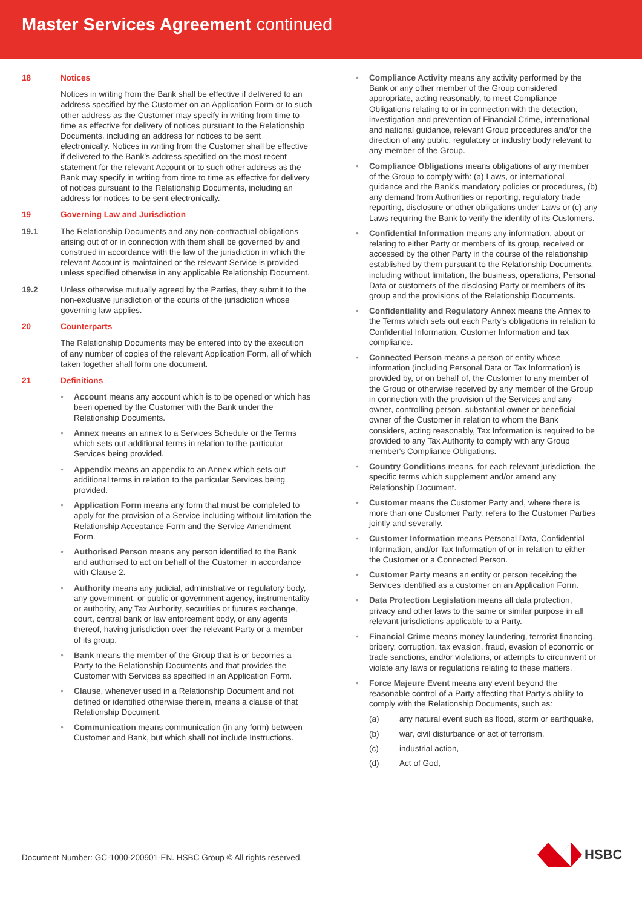Master Services Agreement continued
18 Notices
Notices in writing from the Bank shall be effective if delivered to an address specified by the Customer on an Application Form or to such other address as the Customer may specify in writing from time to time as effective for delivery of notices pursuant to the Relationship Documents, including an address for notices to be sent electronically. Notices in writing from the Customer shall be effective if delivered to the Bank’s address specified on the most recent statement for the relevant Account or to such other address as the Bank may specify in writing from time to time as effective for delivery of notices pursuant to the Relationship Documents, including an address for notices to be sent electronically.
19 Governing Law and Jurisdiction
19.1 The Relationship Documents and any non-contractual obligations arising out of or in connection with them shall be governed by and construed in accordance with the law of the jurisdiction in which the relevant Account is maintained or the relevant Service is provided unless specified otherwise in any applicable Relationship Document.
19.2 Unless otherwise mutually agreed by the Parties, they submit to the non-exclusive jurisdiction of the courts of the jurisdiction whose governing law applies.
20 Counterparts
The Relationship Documents may be entered into by the execution of any number of copies of the relevant Application Form, all of which taken together shall form one document.
21 Definitions
• Account means any account which is to be opened or which has been opened by the Customer with the Bank under the Relationship Documents.
• Annex means an annex to a Services Schedule or the Terms which sets out additional terms in relation to the particular Services being provided.
• Appendix means an appendix to an Annex which sets out additional terms in relation to the particular Services being provided.
• Application Form means any form that must be completed to apply for the provision of a Service including without limitation the Relationship Acceptance Form and the Service Amendment Form.
• Authorised Person means any person identified to the Bank and authorised to act on behalf of the Customer in accordance with Clause 2.
• Authority means any judicial, administrative or regulatory body, any government, or public or government agency, instrumentality or authority, any Tax Authority, securities or futures exchange, court, central bank or law enforcement body, or any agents thereof, having jurisdiction over the relevant Party or a member of its group.
• Bank means the member of the Group that is or becomes a Party to the Relationship Documents and that provides the Customer with Services as specified in an Application Form.
• Clause, whenever used in a Relationship Document and not defined or identified otherwise therein, means a clause of that Relationship Document.
• Communication means communication (in any form) between Customer and Bank, but which shall not include Instructions.
• Compliance Activity means any activity performed by the Bank or any other member of the Group considered appropriate, acting reasonably, to meet Compliance Obligations relating to or in connection with the detection, investigation and prevention of Financial Crime, international and national guidance, relevant Group procedures and/or the direction of any public, regulatory or industry body relevant to any member of the Group.
• Compliance Obligations means obligations of any member of the Group to comply with: (a) Laws, or international guidance and the Bank's mandatory policies or procedures, (b) any demand from Authorities or reporting, regulatory trade reporting, disclosure or other obligations under Laws or (c) any Laws requiring the Bank to verify the identity of its Customers.
• Confidential Information means any information, about or relating to either Party or members of its group, received or accessed by the other Party in the course of the relationship established by them pursuant to the Relationship Documents, including without limitation, the business, operations, Personal Data or customers of the disclosing Party or members of its group and the provisions of the Relationship Documents.
• Confidentiality and Regulatory Annex means the Annex to the Terms which sets out each Party’s obligations in relation to Confidential Information, Customer Information and tax compliance.
• Connected Person means a person or entity whose information (including Personal Data or Tax Information) is provided by, or on behalf of, the Customer to any member of the Group or otherwise received by any member of the Group in connection with the provision of the Services and any owner, controlling person, substantial owner or beneficial owner of the Customer in relation to whom the Bank considers, acting reasonably, Tax Information is required to be provided to any Tax Authority to comply with any Group member's Compliance Obligations.
• Country Conditions means, for each relevant jurisdiction, the specific terms which supplement and/or amend any Relationship Document.
• Customer means the Customer Party and, where there is more than one Customer Party, refers to the Customer Parties jointly and severally.
• Customer Information means Personal Data, Confidential Information, and/or Tax Information of or in relation to either the Customer or a Connected Person.
• Customer Party means an entity or person receiving the Services identified as a customer on an Application Form.
• Data Protection Legislation means all data protection, privacy and other laws to the same or similar purpose in all relevant jurisdictions applicable to a Party.
• Financial Crime means money laundering, terrorist financing, bribery, corruption, tax evasion, fraud, evasion of economic or trade sanctions, and/or violations, or attempts to circumvent or violate any laws or regulations relating to these matters.
• Force Majeure Event means any event beyond the reasonable control of a Party affecting that Party’s ability to comply with the Relationship Documents, such as:
(a) any natural event such as flood, storm or earthquake,
(b) war, civil disturbance or act of terrorism,
(c) industrial action,
(d) Act of God,
Document Number: GC-1000-200901-EN. HSBC Group © All rights reserved.
HSBC